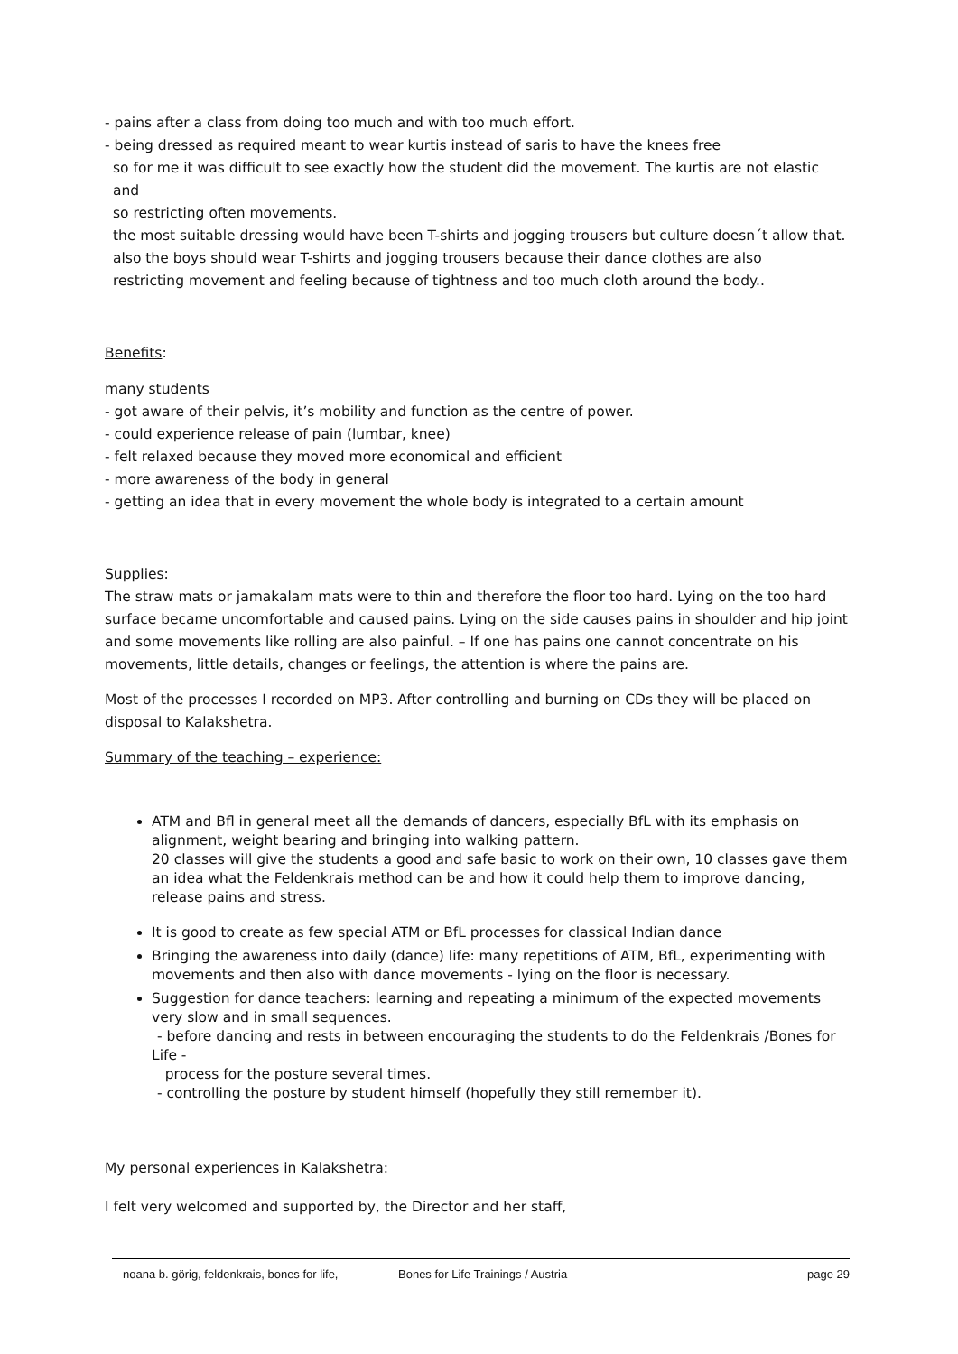- pains after a class from doing too much and with too much effort.
- being dressed as required meant to wear kurtis instead of saris to have the knees free
so for me it was difficult to see exactly how the student did the movement. The kurtis are not elastic and
so restricting often movements.
the most suitable dressing would have been T-shirts and jogging trousers but culture doesn´t allow that.
also the boys should wear T-shirts and jogging trousers because their dance clothes are also
restricting movement and feeling because of tightness and too much cloth around the body..
Benefits:
many students
- got aware of their pelvis, it’s mobility and function as the centre of power.
- could experience release of pain (lumbar, knee)
- felt relaxed because they moved more economical and efficient
- more awareness of the body in general
- getting an idea that in every movement the whole body is integrated to a certain amount
Supplies:
The straw mats or jamakalam mats were to thin and therefore the floor too hard. Lying on the too hard surface became uncomfortable and caused pains. Lying on the side causes pains in shoulder and hip joint and some movements like rolling are also painful. – If one has pains one cannot concentrate on his movements, little details, changes or feelings, the attention is where the pains are.
Most of the processes I recorded on MP3. After controlling and burning on CDs they will be placed on disposal to Kalakshetra.
Summary of the teaching – experience:
ATM and Bfl in general meet all the demands of dancers, especially BfL with its emphasis on alignment, weight bearing and bringing into walking pattern.
20 classes will give the students a good and safe basic to work on their own, 10 classes gave them an idea what the Feldenkrais method can be and how it could help them to improve dancing, release pains and stress.
It is good to create as few special ATM or BfL processes for classical Indian dance
Bringing the awareness into daily (dance) life: many repetitions of ATM, BfL, experimenting with movements and then also with dance movements - lying on the floor is necessary.
Suggestion for dance teachers: learning and repeating a minimum of the expected movements very slow and in small sequences.
- before dancing and rests in between encouraging the students to do the Feldenkrais /Bones for Life -
process for the posture several times.
- controlling the posture by student himself (hopefully they still remember it).
My personal experiences in Kalakshetra:
I felt very welcomed and supported by, the Director and her staff,
noana b. görig, feldenkrais, bones for life, Bones for Life Trainings / Austria page 29